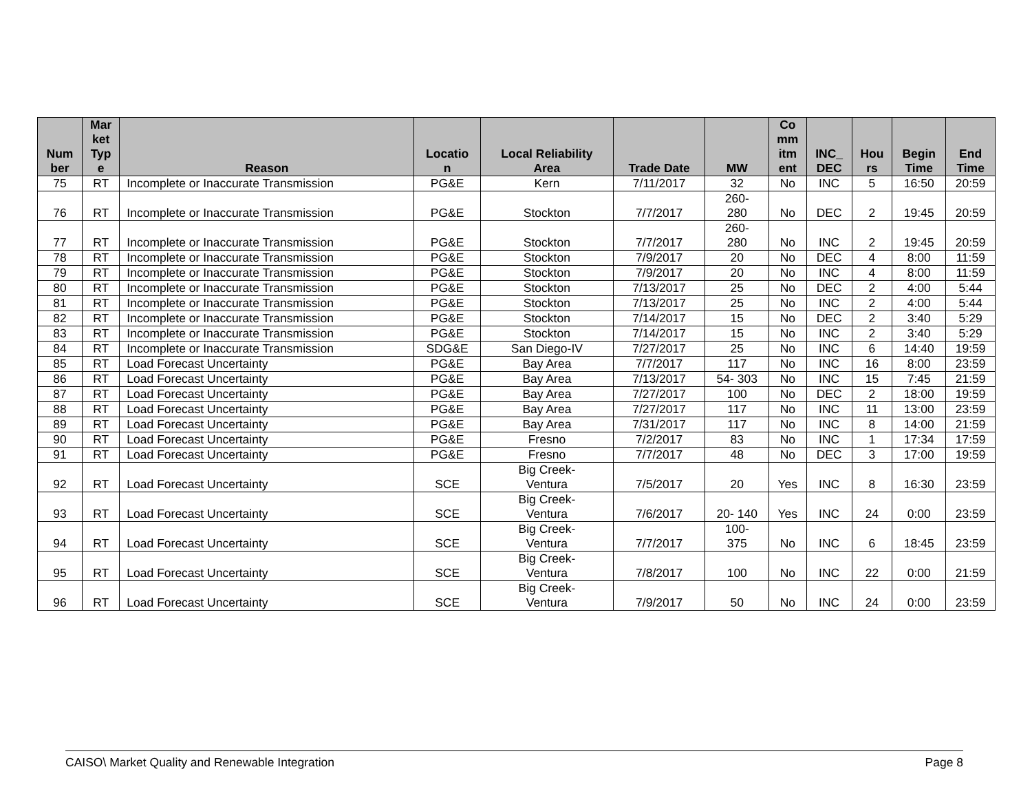| Num ber | Mar ket Typ e | Reason | Locatio n | Local Reliability Area | Trade Date | MW | Co mm itm ent | INC_ DEC | Hou rs | Begin Time | End Time |
| --- | --- | --- | --- | --- | --- | --- | --- | --- | --- | --- | --- |
| 75 | RT | Incomplete or Inaccurate Transmission | PG&E | Kern | 7/11/2017 | 32 | No | INC | 5 | 16:50 | 20:59 |
| 76 | RT | Incomplete or Inaccurate Transmission | PG&E | Stockton | 7/7/2017 | 260- 280 | No | DEC | 2 | 19:45 | 20:59 |
| 77 | RT | Incomplete or Inaccurate Transmission | PG&E | Stockton | 7/7/2017 | 260- 280 | No | INC | 2 | 19:45 | 20:59 |
| 78 | RT | Incomplete or Inaccurate Transmission | PG&E | Stockton | 7/9/2017 | 20 | No | DEC | 4 | 8:00 | 11:59 |
| 79 | RT | Incomplete or Inaccurate Transmission | PG&E | Stockton | 7/9/2017 | 20 | No | INC | 4 | 8:00 | 11:59 |
| 80 | RT | Incomplete or Inaccurate Transmission | PG&E | Stockton | 7/13/2017 | 25 | No | DEC | 2 | 4:00 | 5:44 |
| 81 | RT | Incomplete or Inaccurate Transmission | PG&E | Stockton | 7/13/2017 | 25 | No | INC | 2 | 4:00 | 5:44 |
| 82 | RT | Incomplete or Inaccurate Transmission | PG&E | Stockton | 7/14/2017 | 15 | No | DEC | 2 | 3:40 | 5:29 |
| 83 | RT | Incomplete or Inaccurate Transmission | PG&E | Stockton | 7/14/2017 | 15 | No | INC | 2 | 3:40 | 5:29 |
| 84 | RT | Incomplete or Inaccurate Transmission | SDG&E | San Diego-IV | 7/27/2017 | 25 | No | INC | 6 | 14:40 | 19:59 |
| 85 | RT | Load Forecast Uncertainty | PG&E | Bay Area | 7/7/2017 | 117 | No | INC | 16 | 8:00 | 23:59 |
| 86 | RT | Load Forecast Uncertainty | PG&E | Bay Area | 7/13/2017 | 54- 303 | No | INC | 15 | 7:45 | 21:59 |
| 87 | RT | Load Forecast Uncertainty | PG&E | Bay Area | 7/27/2017 | 100 | No | DEC | 2 | 18:00 | 19:59 |
| 88 | RT | Load Forecast Uncertainty | PG&E | Bay Area | 7/27/2017 | 117 | No | INC | 11 | 13:00 | 23:59 |
| 89 | RT | Load Forecast Uncertainty | PG&E | Bay Area | 7/31/2017 | 117 | No | INC | 8 | 14:00 | 21:59 |
| 90 | RT | Load Forecast Uncertainty | PG&E | Fresno | 7/2/2017 | 83 | No | INC | 1 | 17:34 | 17:59 |
| 91 | RT | Load Forecast Uncertainty | PG&E | Fresno | 7/7/2017 | 48 | No | DEC | 3 | 17:00 | 19:59 |
| 92 | RT | Load Forecast Uncertainty | SCE | Big Creek- Ventura | 7/5/2017 | 20 | Yes | INC | 8 | 16:30 | 23:59 |
| 93 | RT | Load Forecast Uncertainty | SCE | Big Creek- Ventura | 7/6/2017 | 20- 140 | Yes | INC | 24 | 0:00 | 23:59 |
| 94 | RT | Load Forecast Uncertainty | SCE | Big Creek- Ventura | 7/7/2017 | 100- 375 | No | INC | 6 | 18:45 | 23:59 |
| 95 | RT | Load Forecast Uncertainty | SCE | Big Creek- Ventura | 7/8/2017 | 100 | No | INC | 22 | 0:00 | 21:59 |
| 96 | RT | Load Forecast Uncertainty | SCE | Big Creek- Ventura | 7/9/2017 | 50 | No | INC | 24 | 0:00 | 23:59 |
CAISO\ Market Quality and Renewable Integration Page 8